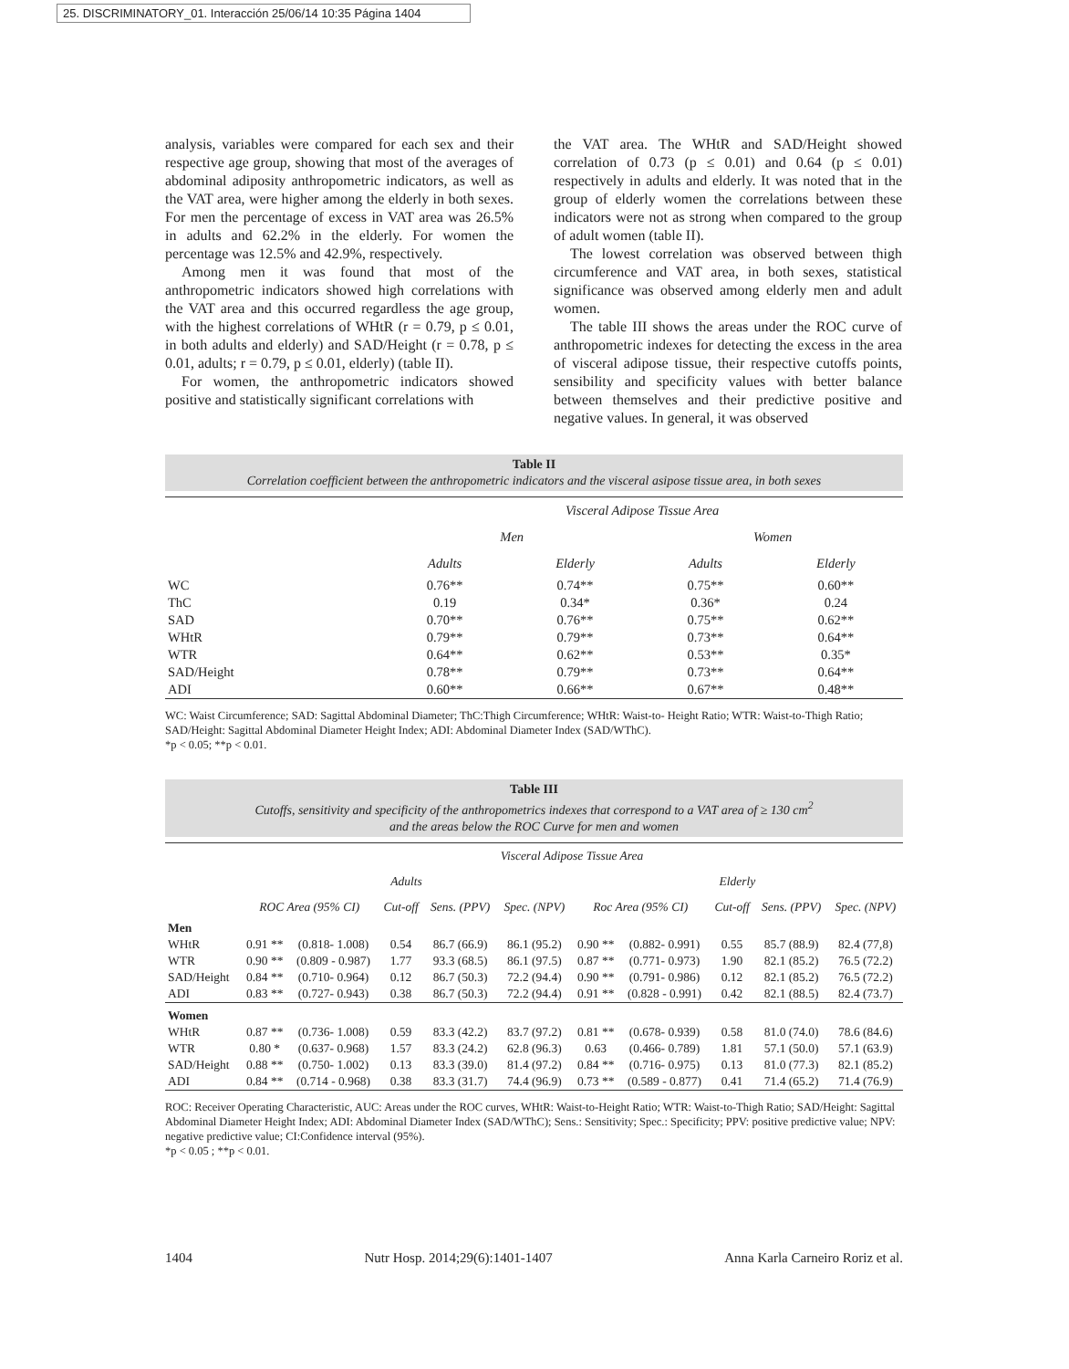25. DISCRIMINATORY_01. Interacción 25/06/14 10:35 Página 1404
analysis, variables were compared for each sex and their respective age group, showing that most of the averages of abdominal adiposity anthropometric indicators, as well as the VAT area, were higher among the elderly in both sexes. For men the percentage of excess in VAT area was 26.5% in adults and 62.2% in the elderly. For women the percentage was 12.5% and 42.9%, respectively.
Among men it was found that most of the anthropometric indicators showed high correlations with the VAT area and this occurred regardless the age group, with the highest correlations of WHtR (r = 0.79, p ≤ 0.01, in both adults and elderly) and SAD/Height (r = 0.78, p ≤ 0.01, adults; r = 0.79, p ≤ 0.01, elderly) (table II).
For women, the anthropometric indicators showed positive and statistically significant correlations with
the VAT area. The WHtR and SAD/Height showed correlation of 0.73 (p ≤ 0.01) and 0.64 (p ≤ 0.01) respectively in adults and elderly. It was noted that in the group of elderly women the correlations between these indicators were not as strong when compared to the group of adult women (table II).
The lowest correlation was observed between thigh circumference and VAT area, in both sexes, statistical significance was observed among elderly men and adult women.
The table III shows the areas under the ROC curve of anthropometric indexes for detecting the excess in the area of visceral adipose tissue, their respective cutoffs points, sensibility and specificity values with better balance between themselves and their predictive positive and negative values. In general, it was observed
Table II
Correlation coefficient between the anthropometric indicators and the visceral asipose tissue area, in both sexes
| | Visceral Adipose Tissue Area | | | |
| --- | --- | --- | --- | --- |
| | Men | | Women | |
| | Adults | Elderly | Adults | Elderly |
| WC | 0.76** | 0.74** | 0.75** | 0.60** |
| ThC | 0.19 | 0.34* | 0.36* | 0.24 |
| SAD | 0.70** | 0.76** | 0.75** | 0.62** |
| WHtR | 0.79** | 0.79** | 0.73** | 0.64** |
| WTR | 0.64** | 0.62** | 0.53** | 0.35* |
| SAD/Height | 0.78** | 0.79** | 0.73** | 0.64** |
| ADI | 0.60** | 0.66** | 0.67** | 0.48** |
WC: Waist Circumference; SAD: Sagittal Abdominal Diameter; ThC:Thigh Circumference; WHtR: Waist-to- Height Ratio; WTR: Waist-to-Thigh Ratio; SAD/Height: Sagittal Abdominal Diameter Height Index; ADI: Abdominal Diameter Index (SAD/WThC).
*p < 0.05; **p < 0.01.
Table III
Cutoffs, sensitivity and specificity of the anthropometrics indexes that correspond to a VAT area of ≥ 130 cm<sup>2</sup>
and the areas below the ROC Curve for men and women
| | Visceral Adipose Tissue Area | | | | | | | | | |
| --- | --- | --- | --- | --- | --- | --- | --- | --- | --- | --- |
| | Adults | | | | | Elderly | | | | |
| | ROC Area (95% CI) | | Cut-off | Sens. (PPV) | Spec. (NPV) | Roc Area (95% CI) | | Cut-off | Sens. (PPV) | Spec. (NPV) |
| Men | | | | | | | | | | |
| WHtR | 0.91 ** | (0.818- 1.008) | 0.54 | 86.7 (66.9) | 86.1 (95.2) | 0.90 ** | (0.882- 0.991) | 0.55 | 85.7 (88.9) | 82.4 (77,8) |
| WTR | 0.90 ** | (0.809 - 0.987) | 1.77 | 93.3 (68.5) | 86.1 (97.5) | 0.87 ** | (0.771- 0.973) | 1.90 | 82.1 (85.2) | 76.5 (72.2) |
| SAD/Height | 0.84 ** | (0.710- 0.964) | 0.12 | 86.7 (50.3) | 72.2 (94.4) | 0.90 ** | (0.791- 0.986) | 0.12 | 82.1 (85.2) | 76.5 (72.2) |
| ADI | 0.83 ** | (0.727- 0.943) | 0.38 | 86.7 (50.3) | 72.2 (94.4) | 0.91 ** | (0.828 - 0.991) | 0.42 | 82.1 (88.5) | 82.4 (73.7) |
| Women | | | | | | | | | | |
| WHtR | 0.87 ** | (0.736- 1.008) | 0.59 | 83.3 (42.2) | 83.7 (97.2) | 0.81 ** | (0.678- 0.939) | 0.58 | 81.0 (74.0) | 78.6 (84.6) |
| WTR | 0.80 * | (0.637- 0.968) | 1.57 | 83.3 (24.2) | 62.8 (96.3) | 0.63 | (0.466- 0.789) | 1.81 | 57.1 (50.0) | 57.1 (63.9) |
| SAD/Height | 0.88 ** | (0.750- 1.002) | 0.13 | 83.3 (39.0) | 81.4 (97.2) | 0.84 ** | (0.716- 0.975) | 0.13 | 81.0 (77.3) | 82.1 (85.2) |
| ADI | 0.84 ** | (0.714 - 0.968) | 0.38 | 83.3 (31.7) | 74.4 (96.9) | 0.73 ** | (0.589 - 0.877) | 0.41 | 71.4 (65.2) | 71.4 (76.9) |
ROC: Receiver Operating Characteristic, AUC: Areas under the ROC curves, WHtR: Waist-to-Height Ratio; WTR: Waist-to-Thigh Ratio; SAD/Height: Sagittal Abdominal Diameter Height Index; ADI: Abdominal Diameter Index (SAD/WThC); Sens.: Sensitivity; Spec.: Specificity; PPV: positive predictive value; NPV: negative predictive value; CI:Confidence interval (95%).
*p < 0.05 ; **p < 0.01.
1404 Nutr Hosp. 2014;29(6):1401-1407 Anna Karla Carneiro Roriz et al.